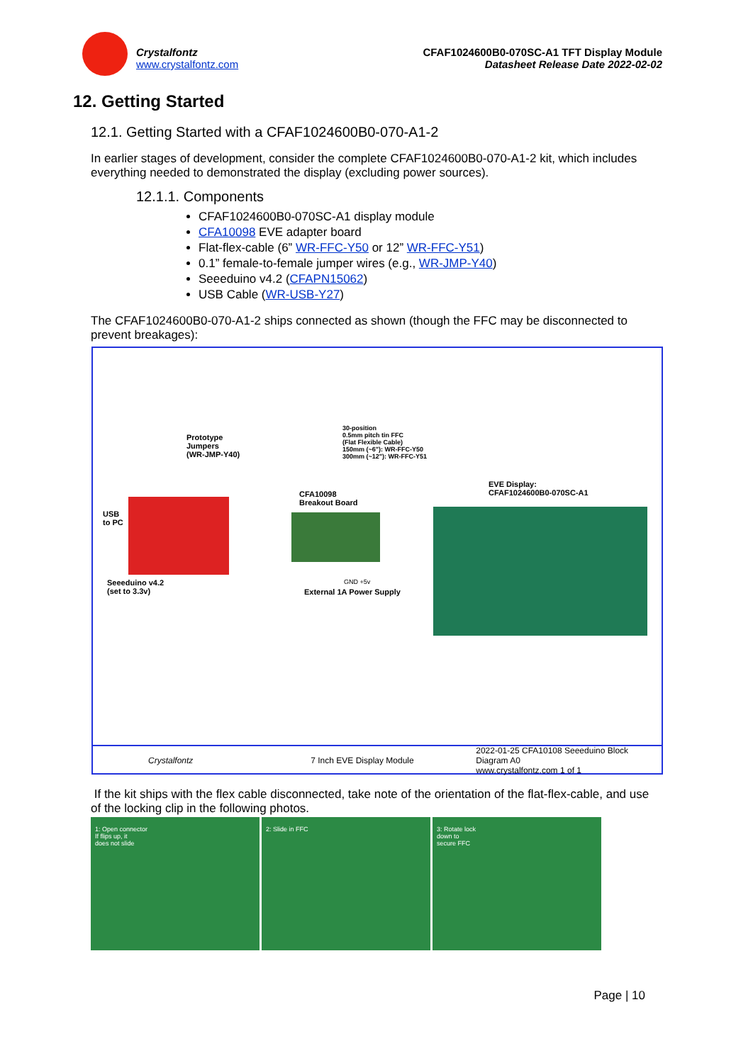Crystalfontz
www.crystalfontz.com
CFAF1024600B0-070SC-A1 TFT Display Module
Datasheet Release Date 2022-02-02
12. Getting Started
12.1. Getting Started with a CFAF1024600B0-070-A1-2
In earlier stages of development, consider the complete CFAF1024600B0-070-A1-2 kit, which includes everything needed to demonstrated the display (excluding power sources).
12.1.1. Components
CFAF1024600B0-070SC-A1 display module
CFA10098 EVE adapter board
Flat-flex-cable (6” WR-FFC-Y50 or 12” WR-FFC-Y51)
0.1” female-to-female jumper wires (e.g., WR-JMP-Y40)
Seeeduino v4.2 (CFAPN15062)
USB Cable (WR-USB-Y27)
The CFAF1024600B0-070-A1-2 ships connected as shown (though the FFC may be disconnected to prevent breakages):
Prototype
Jumpers
(WR-JMP-Y40)
30-position
0.5mm pitch tin FFC
(Flat Flexible Cable)
150mm (~6"): WR-FFC-Y50
300mm (~12"): WR-FFC-Y51
EVE Display:
CFAF1024600B0-070SC-A1
CFA10098
Breakout Board
USB
to PC
Seeeduino v4.2
(set to 3.3v)
GND +5v
External 1A Power Supply
Crystalfontz 7 Inch EVE Display Module 2022-01-25 CFA10108 Seeeduino Block Diagram A0
www.crystalfontz.com 1 of 1
If the kit ships with the flex cable disconnected, take note of the orientation of the flat-flex-cable, and use of the locking clip in the following photos.
1: Open connector
If flips up, it
does not slide
2: Slide in FFC 3: Rotate lock
down to
secure FFC
Page | 10